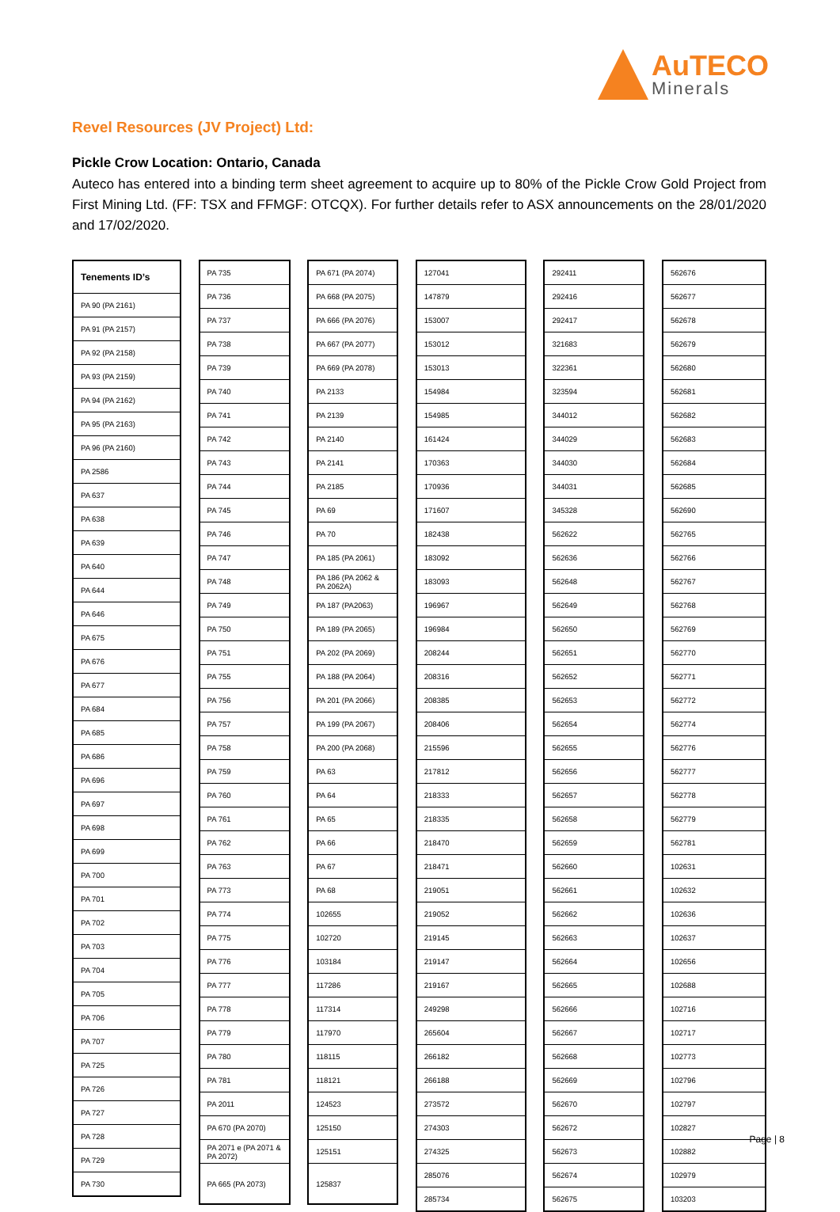AuTECO
Minerals
Revel Resources (JV Project) Ltd:
Pickle Crow Location: Ontario, Canada
Auteco has entered into a binding term sheet agreement to acquire up to 80% of the Pickle Crow Gold Project from First Mining Ltd. (FF: TSX and FFMGF: OTCQX). For further details refer to ASX announcements on the 28/01/2020 and 17/02/2020.
| Tenements ID’s |
| --- |
| PA 90 (PA 2161) |
| PA 91 (PA 2157) |
| PA 92 (PA 2158) |
| PA 93 (PA 2159) |
| PA 94 (PA 2162) |
| PA 95 (PA 2163) |
| PA 96 (PA 2160) |
| PA 2586 |
| PA 637 |
| PA 638 |
| PA 639 |
| PA 640 |
| PA 644 |
| PA 646 |
| PA 675 |
| PA 676 |
| PA 677 |
| PA 684 |
| PA 685 |
| PA 686 |
| PA 696 |
| PA 697 |
| PA 698 |
| PA 699 |
| PA 700 |
| PA 701 |
| PA 702 |
| PA 703 |
| PA 704 |
| PA 705 |
| PA 706 |
| PA 707 |
| PA 725 |
| PA 726 |
| PA 727 |
| PA 728 |
| PA 729 |
| PA 730 |
| PA 735 |
| PA 736 |
| PA 737 |
| PA 738 |
| PA 739 |
| PA 740 |
| PA 741 |
| PA 742 |
| PA 743 |
| PA 744 |
| PA 745 |
| PA 746 |
| PA 747 |
| PA 748 |
| PA 749 |
| PA 750 |
| PA 751 |
| PA 755 |
| PA 756 |
| PA 757 |
| PA 758 |
| PA 759 |
| PA 760 |
| PA 761 |
| PA 762 |
| PA 763 |
| PA 773 |
| PA 774 |
| PA 775 |
| PA 776 |
| PA 777 |
| PA 778 |
| PA 779 |
| PA 780 |
| PA 781 |
| PA 2011 |
| PA 670 (PA 2070) |
| PA 2071 e (PA 2071 & PA 2072) |
| PA 665 (PA 2073) |
| PA 671 (PA 2074) |
| PA 668 (PA 2075) |
| PA 666 (PA 2076) |
| PA 667 (PA 2077) |
| PA 669 (PA 2078) |
| PA 2133 |
| PA 2139 |
| PA 2140 |
| PA 2141 |
| PA 2185 |
| PA 69 |
| PA 70 |
| PA 185 (PA 2061) |
| PA 186 (PA 2062 & PA 2062A) |
| PA 187 (PA2063) |
| PA 189 (PA 2065) |
| PA 202 (PA 2069) |
| PA 188 (PA 2064) |
| PA 201 (PA 2066) |
| PA 199 (PA 2067) |
| PA 200 (PA 2068) |
| PA 63 |
| PA 64 |
| PA 65 |
| PA 66 |
| PA 67 |
| PA 68 |
| 102655 |
| 102720 |
| 103184 |
| 117286 |
| 117314 |
| 117970 |
| 118115 |
| 118121 |
| 124523 |
| 125150 |
| 125151 |
| 125837 |
| 127041 |
| 147879 |
| 153007 |
| 153012 |
| 153013 |
| 154984 |
| 154985 |
| 161424 |
| 170363 |
| 170936 |
| 171607 |
| 182438 |
| 183092 |
| 183093 |
| 196967 |
| 196984 |
| 208244 |
| 208316 |
| 208385 |
| 208406 |
| 215596 |
| 217812 |
| 218333 |
| 218335 |
| 218470 |
| 218471 |
| 219051 |
| 219052 |
| 219145 |
| 219147 |
| 219167 |
| 249298 |
| 265604 |
| 266182 |
| 266188 |
| 273572 |
| 274303 |
| 274325 |
| 285076 |
| 285734 |
| 292411 |
| 292416 |
| 292417 |
| 321683 |
| 322361 |
| 323594 |
| 344012 |
| 344029 |
| 344030 |
| 344031 |
| 345328 |
| 562622 |
| 562636 |
| 562648 |
| 562649 |
| 562650 |
| 562651 |
| 562652 |
| 562653 |
| 562654 |
| 562655 |
| 562656 |
| 562657 |
| 562658 |
| 562659 |
| 562660 |
| 562661 |
| 562662 |
| 562663 |
| 562664 |
| 562665 |
| 562666 |
| 562667 |
| 562668 |
| 562669 |
| 562670 |
| 562672 |
| 562673 |
| 562674 |
| 562675 |
| 562676 |
| 562677 |
| 562678 |
| 562679 |
| 562680 |
| 562681 |
| 562682 |
| 562683 |
| 562684 |
| 562685 |
| 562690 |
| 562765 |
| 562766 |
| 562767 |
| 562768 |
| 562769 |
| 562770 |
| 562771 |
| 562772 |
| 562774 |
| 562776 |
| 562777 |
| 562778 |
| 562779 |
| 562781 |
| 102631 |
| 102632 |
| 102636 |
| 102637 |
| 102656 |
| 102688 |
| 102716 |
| 102717 |
| 102773 |
| 102796 |
| 102797 |
| 102827 |
| 102882 |
| 102979 |
| 103203 |
Page | 8